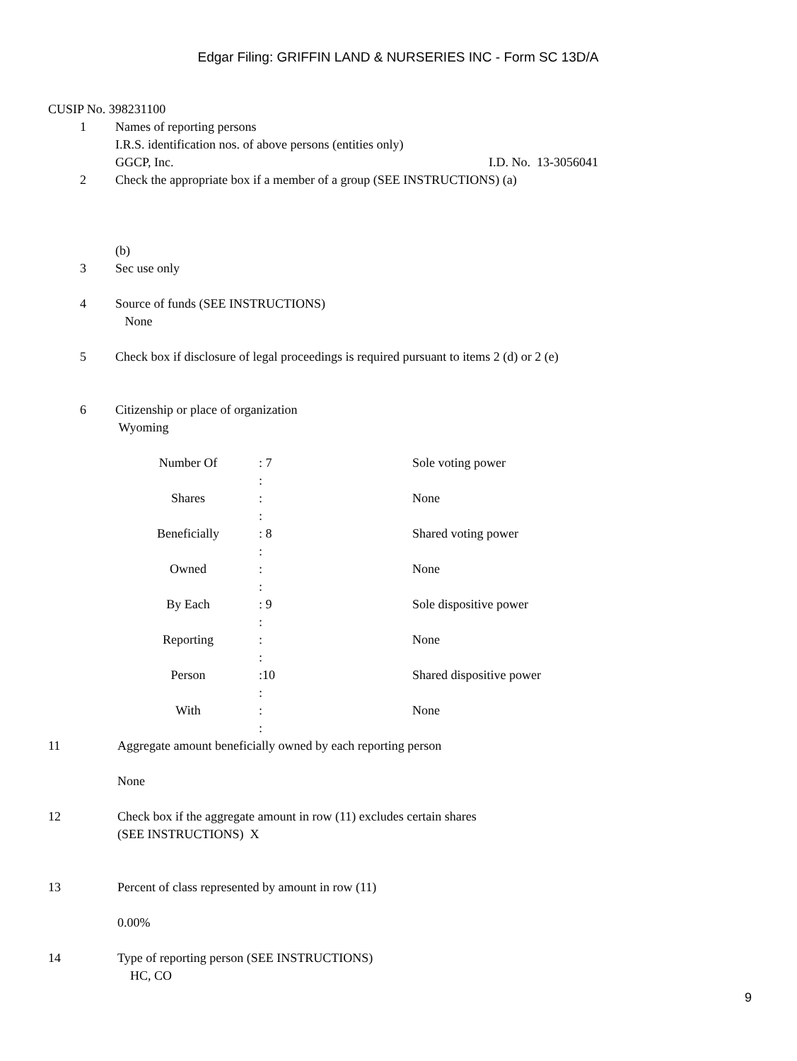Edgar Filing: GRIFFIN LAND & NURSERIES INC - Form SC 13D/A
CUSIP No. 398231100
1 Names of reporting persons
I.R.S. identification nos. of above persons (entities only)
GGCP, Inc. I.D. No. 13-3056041
2 Check the appropriate box if a member of a group (SEE INSTRUCTIONS) (a)
(b)
3 Sec use only
4 Source of funds (SEE INSTRUCTIONS)
None
5 Check box if disclosure of legal proceedings is required pursuant to items 2 (d) or 2 (e)
6 Citizenship or place of organization
Wyoming
| Number Of | : 7 : | Sole voting power |
| Shares | : : | None |
| Beneficially | : 8 : | Shared voting power |
| Owned | : : | None |
| By Each | : 9 : | Sole dispositive power |
| Reporting | : : | None |
| Person | :10 : | Shared dispositive power |
| With | : : | None |
11 Aggregate amount beneficially owned by each reporting person
None
12 Check box if the aggregate amount in row (11) excludes certain shares
(SEE INSTRUCTIONS) X
13 Percent of class represented by amount in row (11)
0.00%
14 Type of reporting person (SEE INSTRUCTIONS)
HC, CO
9